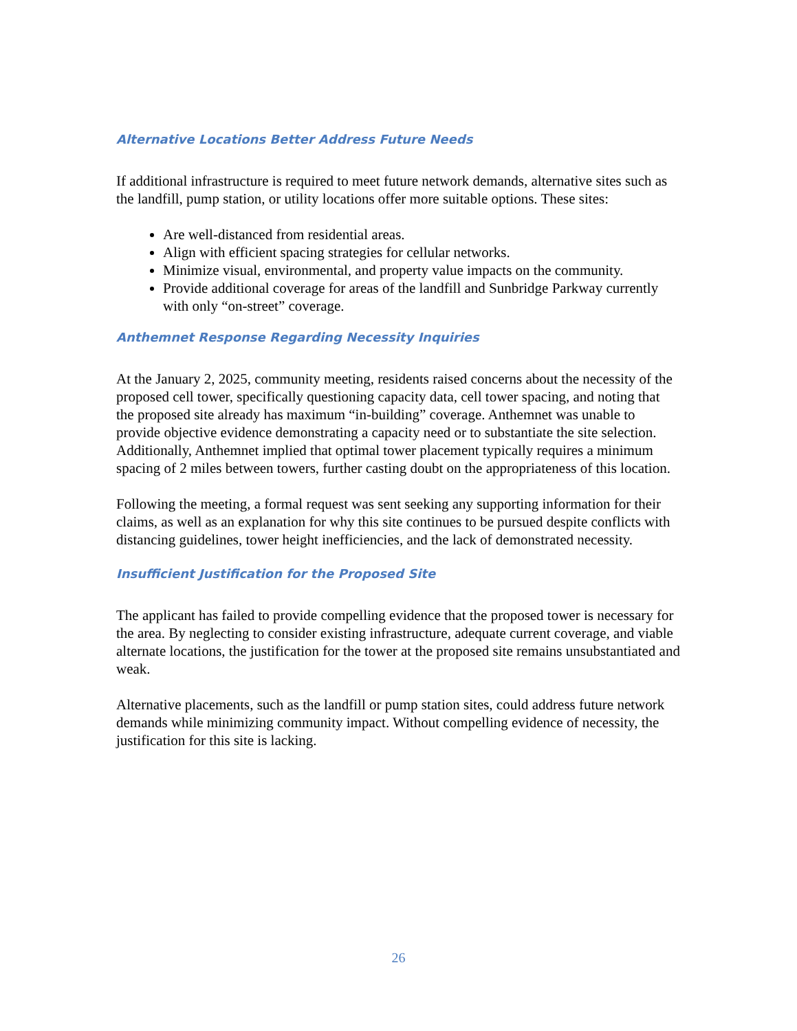Alternative Locations Better Address Future Needs
If additional infrastructure is required to meet future network demands, alternative sites such as the landfill, pump station, or utility locations offer more suitable options. These sites:
Are well-distanced from residential areas.
Align with efficient spacing strategies for cellular networks.
Minimize visual, environmental, and property value impacts on the community.
Provide additional coverage for areas of the landfill and Sunbridge Parkway currently with only “on-street” coverage.
Anthemnet Response Regarding Necessity Inquiries
At the January 2, 2025, community meeting, residents raised concerns about the necessity of the proposed cell tower, specifically questioning capacity data, cell tower spacing, and noting that the proposed site already has maximum “in-building” coverage. Anthemnet was unable to provide objective evidence demonstrating a capacity need or to substantiate the site selection. Additionally, Anthemnet implied that optimal tower placement typically requires a minimum spacing of 2 miles between towers, further casting doubt on the appropriateness of this location.
Following the meeting, a formal request was sent seeking any supporting information for their claims, as well as an explanation for why this site continues to be pursued despite conflicts with distancing guidelines, tower height inefficiencies, and the lack of demonstrated necessity.
Insufficient Justification for the Proposed Site
The applicant has failed to provide compelling evidence that the proposed tower is necessary for the area. By neglecting to consider existing infrastructure, adequate current coverage, and viable alternate locations, the justification for the tower at the proposed site remains unsubstantiated and weak.
Alternative placements, such as the landfill or pump station sites, could address future network demands while minimizing community impact. Without compelling evidence of necessity, the justification for this site is lacking.
26